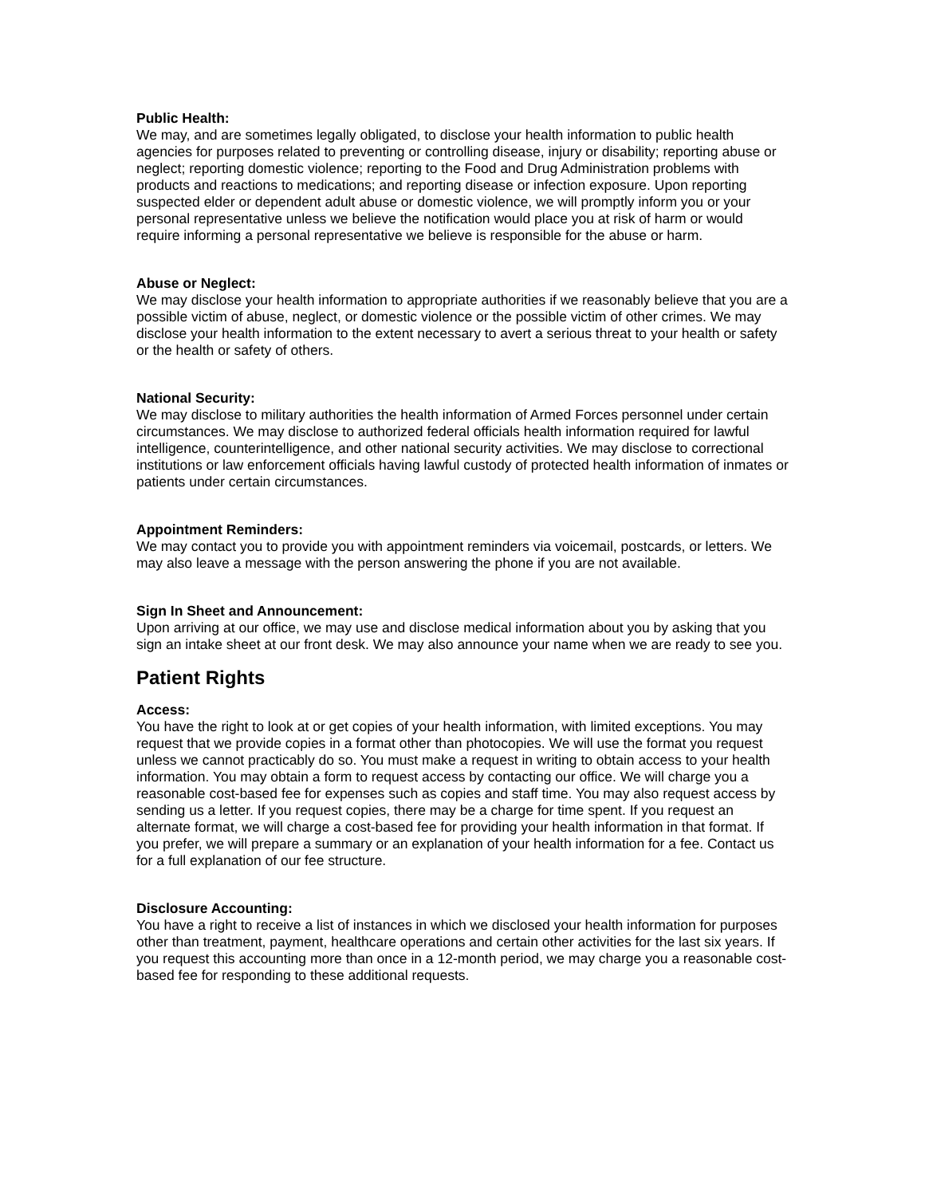Public Health:
We may, and are sometimes legally obligated, to disclose your health information to public health agencies for purposes related to preventing or controlling disease, injury or disability; reporting abuse or neglect; reporting domestic violence; reporting to the Food and Drug Administration problems with products and reactions to medications; and reporting disease or infection exposure. Upon reporting suspected elder or dependent adult abuse or domestic violence, we will promptly inform you or your personal representative unless we believe the notification would place you at risk of harm or would require informing a personal representative we believe is responsible for the abuse or harm.
Abuse or Neglect:
We may disclose your health information to appropriate authorities if we reasonably believe that you are a possible victim of abuse, neglect, or domestic violence or the possible victim of other crimes. We may disclose your health information to the extent necessary to avert a serious threat to your health or safety or the health or safety of others.
National Security:
We may disclose to military authorities the health information of Armed Forces personnel under certain circumstances. We may disclose to authorized federal officials health information required for lawful intelligence, counterintelligence, and other national security activities. We may disclose to correctional institutions or law enforcement officials having lawful custody of protected health information of inmates or patients under certain circumstances.
Appointment Reminders:
We may contact you to provide you with appointment reminders via voicemail, postcards, or letters. We may also leave a message with the person answering the phone if you are not available.
Sign In Sheet and Announcement:
Upon arriving at our office, we may use and disclose medical information about you by asking that you sign an intake sheet at our front desk. We may also announce your name when we are ready to see you.
Patient Rights
Access:
You have the right to look at or get copies of your health information, with limited exceptions. You may request that we provide copies in a format other than photocopies. We will use the format you request unless we cannot practicably do so. You must make a request in writing to obtain access to your health information. You may obtain a form to request access by contacting our office. We will charge you a reasonable cost-based fee for expenses such as copies and staff time. You may also request access by sending us a letter. If you request copies, there may be a charge for time spent. If you request an alternate format, we will charge a cost-based fee for providing your health information in that format. If you prefer, we will prepare a summary or an explanation of your health information for a fee. Contact us for a full explanation of our fee structure.
Disclosure Accounting:
You have a right to receive a list of instances in which we disclosed your health information for purposes other than treatment, payment, healthcare operations and certain other activities for the last six years. If you request this accounting more than once in a 12-month period, we may charge you a reasonable cost-based fee for responding to these additional requests.